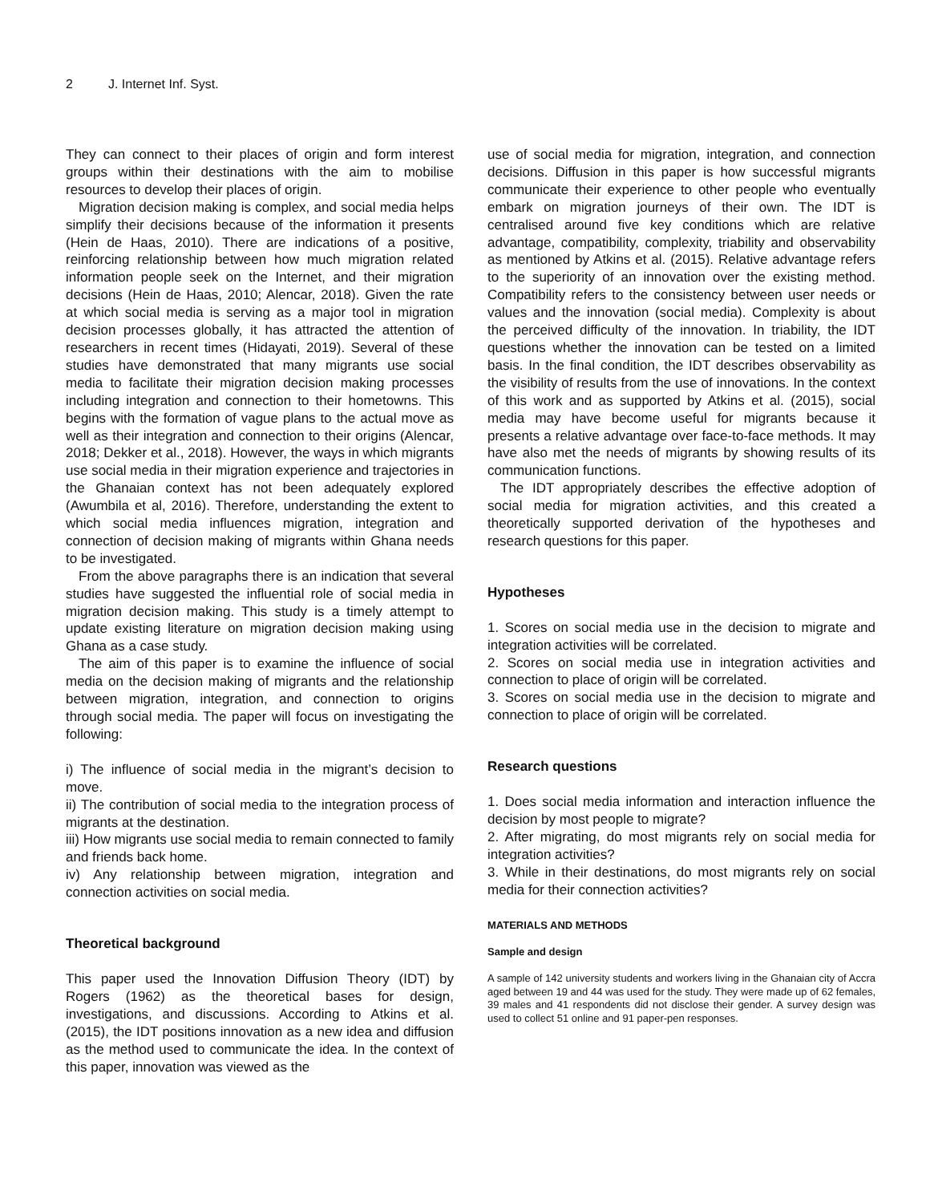2 J. Internet Inf. Syst.
They can connect to their places of origin and form interest groups within their destinations with the aim to mobilise resources to develop their places of origin.
Migration decision making is complex, and social media helps simplify their decisions because of the information it presents (Hein de Haas, 2010). There are indications of a positive, reinforcing relationship between how much migration related information people seek on the Internet, and their migration decisions (Hein de Haas, 2010; Alencar, 2018). Given the rate at which social media is serving as a major tool in migration decision processes globally, it has attracted the attention of researchers in recent times (Hidayati, 2019). Several of these studies have demonstrated that many migrants use social media to facilitate their migration decision making processes including integration and connection to their hometowns. This begins with the formation of vague plans to the actual move as well as their integration and connection to their origins (Alencar, 2018; Dekker et al., 2018). However, the ways in which migrants use social media in their migration experience and trajectories in the Ghanaian context has not been adequately explored (Awumbila et al, 2016). Therefore, understanding the extent to which social media influences migration, integration and connection of decision making of migrants within Ghana needs to be investigated.
From the above paragraphs there is an indication that several studies have suggested the influential role of social media in migration decision making. This study is a timely attempt to update existing literature on migration decision making using Ghana as a case study.
The aim of this paper is to examine the influence of social media on the decision making of migrants and the relationship between migration, integration, and connection to origins through social media. The paper will focus on investigating the following:
i) The influence of social media in the migrant’s decision to move.
ii) The contribution of social media to the integration process of migrants at the destination.
iii) How migrants use social media to remain connected to family and friends back home.
iv) Any relationship between migration, integration and connection activities on social media.
Theoretical background
This paper used the Innovation Diffusion Theory (IDT) by Rogers (1962) as the theoretical bases for design, investigations, and discussions. According to Atkins et al. (2015), the IDT positions innovation as a new idea and diffusion as the method used to communicate the idea. In the context of this paper, innovation was viewed as the
use of social media for migration, integration, and connection decisions. Diffusion in this paper is how successful migrants communicate their experience to other people who eventually embark on migration journeys of their own. The IDT is centralised around five key conditions which are relative advantage, compatibility, complexity, triability and observability as mentioned by Atkins et al. (2015). Relative advantage refers to the superiority of an innovation over the existing method. Compatibility refers to the consistency between user needs or values and the innovation (social media). Complexity is about the perceived difficulty of the innovation. In triability, the IDT questions whether the innovation can be tested on a limited basis. In the final condition, the IDT describes observability as the visibility of results from the use of innovations. In the context of this work and as supported by Atkins et al. (2015), social media may have become useful for migrants because it presents a relative advantage over face-to-face methods. It may have also met the needs of migrants by showing results of its communication functions.
The IDT appropriately describes the effective adoption of social media for migration activities, and this created a theoretically supported derivation of the hypotheses and research questions for this paper.
Hypotheses
1. Scores on social media use in the decision to migrate and integration activities will be correlated.
2. Scores on social media use in integration activities and connection to place of origin will be correlated.
3. Scores on social media use in the decision to migrate and connection to place of origin will be correlated.
Research questions
1. Does social media information and interaction influence the decision by most people to migrate?
2. After migrating, do most migrants rely on social media for integration activities?
3. While in their destinations, do most migrants rely on social media for their connection activities?
MATERIALS AND METHODS
Sample and design
A sample of 142 university students and workers living in the Ghanaian city of Accra aged between 19 and 44 was used for the study. They were made up of 62 females, 39 males and 41 respondents did not disclose their gender. A survey design was used to collect 51 online and 91 paper-pen responses.